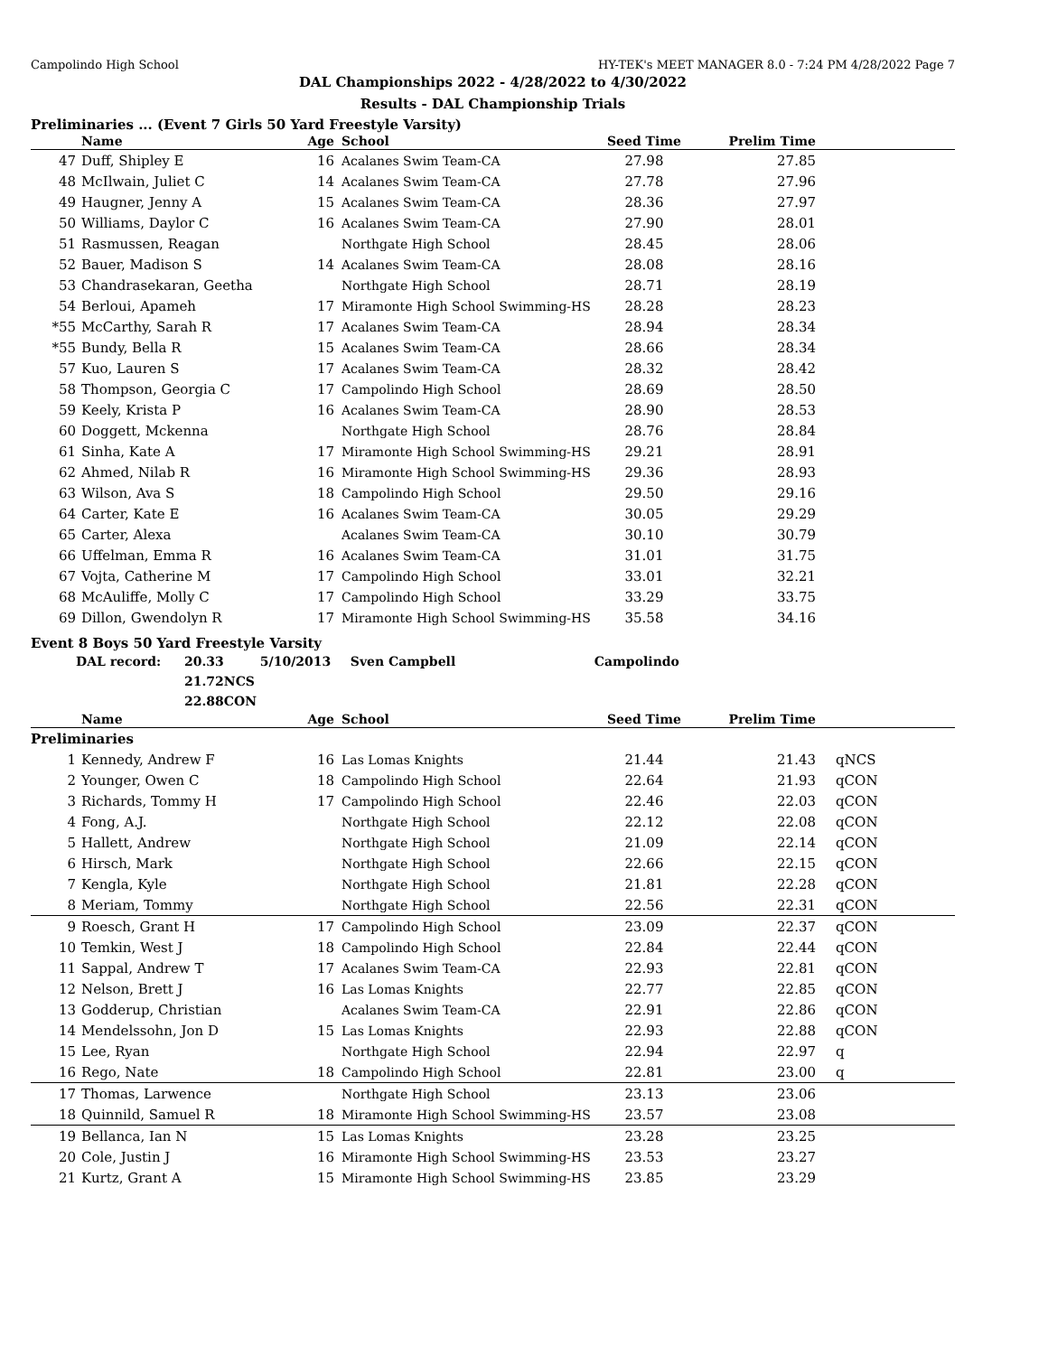Campolindo High School HY-TEK's MEET MANAGER 8.0 - 7:24 PM 4/28/2022 Page 7
DAL Championships 2022 - 4/28/2022 to 4/30/2022
Results - DAL Championship Trials
Preliminaries ... (Event 7 Girls 50 Yard Freestyle Varsity)
| | Name | Age | School | Seed Time | Prelim Time | |
| --- | --- | --- | --- | --- | --- | --- |
| 47 | Duff, Shipley E | 16 | Acalanes Swim Team-CA | 27.98 | 27.85 | |
| 48 | McIlwain, Juliet C | 14 | Acalanes Swim Team-CA | 27.78 | 27.96 | |
| 49 | Haugner, Jenny A | 15 | Acalanes Swim Team-CA | 28.36 | 27.97 | |
| 50 | Williams, Daylor C | 16 | Acalanes Swim Team-CA | 27.90 | 28.01 | |
| 51 | Rasmussen, Reagan | | Northgate High School | 28.45 | 28.06 | |
| 52 | Bauer, Madison S | 14 | Acalanes Swim Team-CA | 28.08 | 28.16 | |
| 53 | Chandrasekaran, Geetha | | Northgate High School | 28.71 | 28.19 | |
| 54 | Berloui, Apameh | 17 | Miramonte High School Swimming-HS | 28.28 | 28.23 | |
| *55 | McCarthy, Sarah R | 17 | Acalanes Swim Team-CA | 28.94 | 28.34 | |
| *55 | Bundy, Bella R | 15 | Acalanes Swim Team-CA | 28.66 | 28.34 | |
| 57 | Kuo, Lauren S | 17 | Acalanes Swim Team-CA | 28.32 | 28.42 | |
| 58 | Thompson, Georgia C | 17 | Campolindo High School | 28.69 | 28.50 | |
| 59 | Keely, Krista P | 16 | Acalanes Swim Team-CA | 28.90 | 28.53 | |
| 60 | Doggett, Mckenna | | Northgate High School | 28.76 | 28.84 | |
| 61 | Sinha, Kate A | 17 | Miramonte High School Swimming-HS | 29.21 | 28.91 | |
| 62 | Ahmed, Nilab R | 16 | Miramonte High School Swimming-HS | 29.36 | 28.93 | |
| 63 | Wilson, Ava S | 18 | Campolindo High School | 29.50 | 29.16 | |
| 64 | Carter, Kate E | 16 | Acalanes Swim Team-CA | 30.05 | 29.29 | |
| 65 | Carter, Alexa | | Acalanes Swim Team-CA | 30.10 | 30.79 | |
| 66 | Uffelman, Emma R | 16 | Acalanes Swim Team-CA | 31.01 | 31.75 | |
| 67 | Vojta, Catherine M | 17 | Campolindo High School | 33.01 | 32.21 | |
| 68 | McAuliffe, Molly C | 17 | Campolindo High School | 33.29 | 33.75 | |
| 69 | Dillon, Gwendolyn R | 17 | Miramonte High School Swimming-HS | 35.58 | 34.16 | |
Event 8 Boys 50 Yard Freestyle Varsity
| DAL record: | 20.33 | | 5/10/2013 | Sven Campbell | Campolindo |
| | 21.72 | NCS | | | |
| | 22.88 | CON | | | |
| | Name | Age | School | Seed Time | Prelim Time | |
| --- | --- | --- | --- | --- | --- | --- |
| Preliminaries | | | | | | |
| 1 | Kennedy, Andrew F | 16 | Las Lomas Knights | 21.44 | 21.43 | qNCS |
| 2 | Younger, Owen C | 18 | Campolindo High School | 22.64 | 21.93 | qCON |
| 3 | Richards, Tommy H | 17 | Campolindo High School | 22.46 | 22.03 | qCON |
| 4 | Fong, A.J. | | Northgate High School | 22.12 | 22.08 | qCON |
| 5 | Hallett, Andrew | | Northgate High School | 21.09 | 22.14 | qCON |
| 6 | Hirsch, Mark | | Northgate High School | 22.66 | 22.15 | qCON |
| 7 | Kengla, Kyle | | Northgate High School | 21.81 | 22.28 | qCON |
| 8 | Meriam, Tommy | | Northgate High School | 22.56 | 22.31 | qCON |
| 9 | Roesch, Grant H | 17 | Campolindo High School | 23.09 | 22.37 | qCON |
| 10 | Temkin, West J | 18 | Campolindo High School | 22.84 | 22.44 | qCON |
| 11 | Sappal, Andrew T | 17 | Acalanes Swim Team-CA | 22.93 | 22.81 | qCON |
| 12 | Nelson, Brett J | 16 | Las Lomas Knights | 22.77 | 22.85 | qCON |
| 13 | Godderup, Christian | | Acalanes Swim Team-CA | 22.91 | 22.86 | qCON |
| 14 | Mendelssohn, Jon D | 15 | Las Lomas Knights | 22.93 | 22.88 | qCON |
| 15 | Lee, Ryan | | Northgate High School | 22.94 | 22.97 | q |
| 16 | Rego, Nate | 18 | Campolindo High School | 22.81 | 23.00 | q |
| 17 | Thomas, Larwence | | Northgate High School | 23.13 | 23.06 | |
| 18 | Quinnild, Samuel R | 18 | Miramonte High School Swimming-HS | 23.57 | 23.08 | |
| 19 | Bellanca, Ian N | 15 | Las Lomas Knights | 23.28 | 23.25 | |
| 20 | Cole, Justin J | 16 | Miramonte High School Swimming-HS | 23.53 | 23.27 | |
| 21 | Kurtz, Grant A | 15 | Miramonte High School Swimming-HS | 23.85 | 23.29 | |